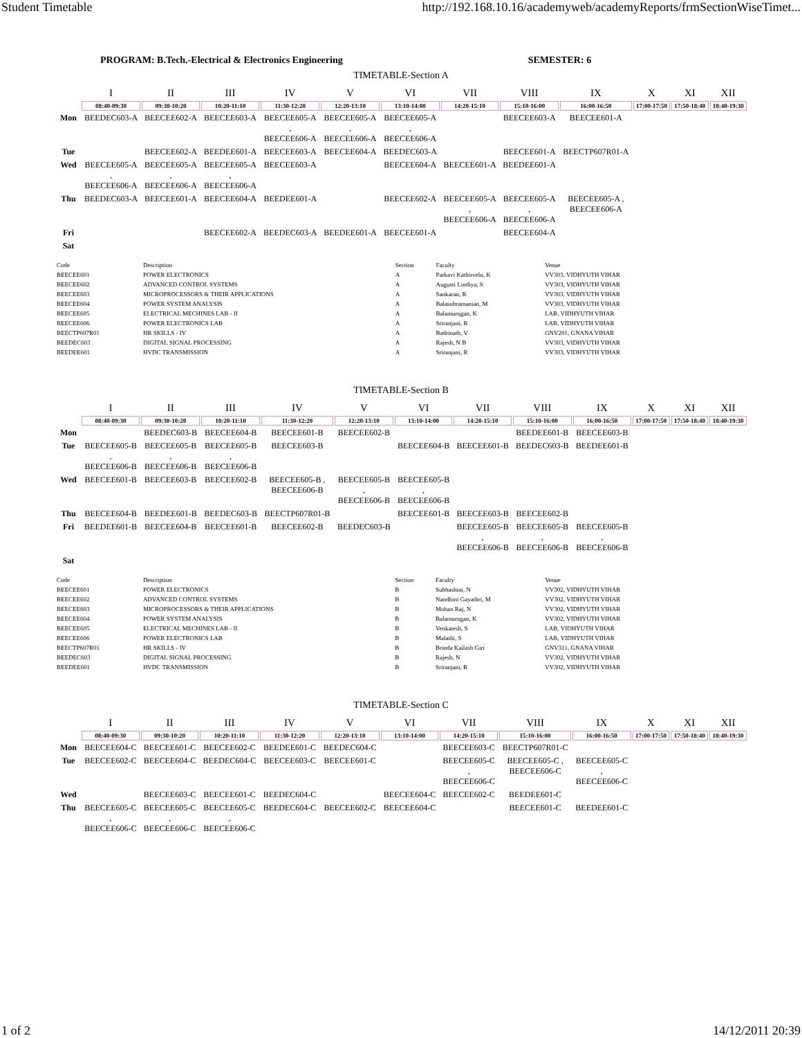Student Timetable http://192.168.10.16/academyweb/academyReports/frmSectionWiseTimet...
PROGRAM: B.Tech.-Electrical & Electronics Engineering SEMESTER: 6
TIMETABLE-Section A
| | I | II | III | IV | V | VI | VII | VIII | IX | X | XI | XII |
| --- | --- | --- | --- | --- | --- | --- | --- | --- | --- | --- | --- | --- |
| | 08:40-09:30 | 09:30-10:20 | 10:20-11:10 | 11:30-12:20 | 12:20-13:10 | 13:10-14:00 | 14:20-15:10 | 15:10-16:00 | 16:00-16:50 | 17:00-17:50 | 17:50-18:40 | 18:40-19:30 |
| Mon | BEEDEC603-A | BEECEE602-A | BEECEE603-A | BEECEE605-A , BEECEE606-A | BEECEE605-A , BEECEE606-A | BEECEE605-A , BEECEE606-A | | BEECEE603-A | BEECEE601-A | | | |
| Tue | | BEECEE602-A | BEEDEE601-A | BEECEE603-A | BEECEE604-A | BEEDEC603-A | | BEECEE601-A | BEECTP607R01-A | | | |
| Wed | BEECEE605-A , BEECEE606-A | BEECEE605-A , BEECEE606-A | BEECEE605-A , BEECEE606-A | BEECEE603-A | | BEECEE604-A | BEECEE601-A | BEEDEE601-A | | | | |
| Thu | BEEDEC603-A | BEECEE601-A | BEECEE604-A | BEEDEE601-A | | BEECEE602-A | BEECEE605-A , BEECEE606-A | BEECEE605-A , BEECEE606-A | BEECEE605-A , BEECEE606-A | | | |
| Fri | | | BEECEE602-A | BEEDEC603-A | BEEDEE601-A | BEECEE601-A | | BEECEE604-A | | | | |
| Sat | | | | | | | | | | | | |
| Code | Description | Section | Faculty | Venue |
| --- | --- | --- | --- | --- |
| BEECEE601 | POWER ELECTRONICS | A | Parkavi Kathirvelu, K | VV303, VIDHYUTH VIHAR |
| BEECEE602 | ADVANCED CONTROL SYSTEMS | A | Augusti Lindiya, S | VV303, VIDHYUTH VIHAR |
| BEECEE603 | MICROPROCESSORS & THEIR APPLICATIONS | A | Sankaran, R | VV303, VIDHYUTH VIHAR |
| BEECEE604 | POWER SYSTEM ANALYSIS | A | Balasubramanian, M | VV303, VIDHYUTH VIHAR |
| BEECEE605 | ELECTRICAL MECHINES LAB - II | A | Balamurugan, K | LAB, VIDHYUTH VIHAR |
| BEECEE606 | POWER ELECTRONICS LAB | A | Sriranjani, R | LAB, VIDHYUTH VIHAR |
| BEECTP607R01 | HR SKILLS - IV | A | Badrinath, V | GNV201, GNANA VIHAR |
| BEEDEC603 | DIGITAL SIGNAL PROCESSING | A | Rajesh, N B | VV303, VIDHYUTH VIHAR |
| BEEDEE601 | HVDC TRANSMISSION | A | Sriranjani, R | VV303, VIDHYUTH VIHAR |
TIMETABLE-Section B
| | I | II | III | IV | V | VI | VII | VIII | IX | X | XI | XII |
| --- | --- | --- | --- | --- | --- | --- | --- | --- | --- | --- | --- | --- |
| | 08:40-09:30 | 09:30-10:20 | 10:20-11:10 | 11:30-12:20 | 12:20-13:10 | 13:10-14:00 | 14:20-15:10 | 15:10-16:00 | 16:00-16:50 | 17:00-17:50 | 17:50-18:40 | 18:40-19:30 |
| Mon | | BEEDEC603-B | BEECEE604-B | BEECEE601-B | BEECEE602-B | | | BEEDEE601-B | BEECEE603-B | | | |
| Tue | BEECEE605-B , BEECEE606-B | BEECEE605-B , BEECEE606-B | BEECEE605-B , BEECEE606-B | BEECEE603-B | | BEECEE604-B | BEECEE601-B | BEEDEC603-B | BEEDEE601-B | | | |
| Wed | BEECEE601-B | BEECEE603-B | BEECEE602-B | BEECEE605-B , BEECEE606-B | BEECEE605-B , BEECEE606-B | BEECEE605-B , BEECEE606-B | | | | | | |
| Thu | BEECEE604-B | BEEDEE601-B | BEEDEC603-B | BEECTP607R01-B | | BEECEE601-B | BEECEE603-B | BEECEE602-B | | | | |
| Fri | BEEDEE601-B | BEECEE604-B | BEECEE601-B | BEECEE602-B | BEEDEC603-B | | BEECEE605-B , BEECEE606-B | BEECEE605-B , BEECEE606-B | BEECEE605-B , BEECEE606-B | | | |
| Sat | | | | | | | | | | | | |
| Code | Description | Section | Faculty | Venue |
| --- | --- | --- | --- | --- |
| BEECEE601 | POWER ELECTRONICS | B | Subhashini, N | VV302, VIDHYUTH VIHAR |
| BEECEE602 | ADVANCED CONTROL SYSTEMS | B | Nandhini Gayathri, M | VV302, VIDHYUTH VIHAR |
| BEECEE603 | MICROPROCESSORS & THEIR APPLICATIONS | B | Mohan Raj, N | VV302, VIDHYUTH VIHAR |
| BEECEE604 | POWER SYSTEM ANALYSIS | B | Balamurugan, K | VV302, VIDHYUTH VIHAR |
| BEECEE605 | ELECTRICAL MECHINES LAB - II | B | Venkatesh, S | LAB, VIDHYUTH VIHAR |
| BEECEE606 | POWER ELECTRONICS LAB | B | Malathi, S | LAB, VIDHYUTH VIHAR |
| BEECTP607R01 | HR SKILLS - IV | B | Brinda Kailash Giri | GNV311, GNANA VIHAR |
| BEEDEC603 | DIGITAL SIGNAL PROCESSING | B | Rajesh, N | VV302, VIDHYUTH VIHAR |
| BEEDEE601 | HVDC TRANSMISSION | B | Sriranjani, R | VV302, VIDHYUTH VIHAR |
TIMETABLE-Section C
| | I | II | III | IV | V | VI | VII | VIII | IX | X | XI | XII |
| --- | --- | --- | --- | --- | --- | --- | --- | --- | --- | --- | --- | --- |
| | 08:40-09:30 | 09:30-10:20 | 10:20-11:10 | 11:30-12:20 | 12:20-13:10 | 13:10-14:00 | 14:20-15:10 | 15:10-16:00 | 16:00-16:50 | 17:00-17:50 | 17:50-18:40 | 18:40-19:30 |
| Mon | BEECEE604-C | BEECEE601-C | BEECEE602-C | BEEDEE601-C | BEEDEC604-C | | BEECEE603-C | BEECTP607R01-C | | | | |
| Tue | BEECEE602-C | BEECEE604-C | BEEDEC604-C | BEECEE603-C | BEECEE601-C | | BEECEE605-C , BEECEE606-C | BEECEE605-C , BEECEE606-C | BEECEE605-C , BEECEE606-C | | | |
| Wed | | BEECEE603-C | BEECEE601-C | BEEDEC604-C | | BEECEE604-C | BEECEE602-C | BEEDEE601-C | | | | |
| Thu | BEECEE605-C , BEECEE606-C | BEECEE605-C , BEECEE606-C | BEECEE605-C , BEECEE606-C | BEEDEC604-C | BEECEE602-C | BEECEE604-C | | BEECEE601-C | BEEDEE601-C | | | |
1 of 2 14/12/2011 20:39